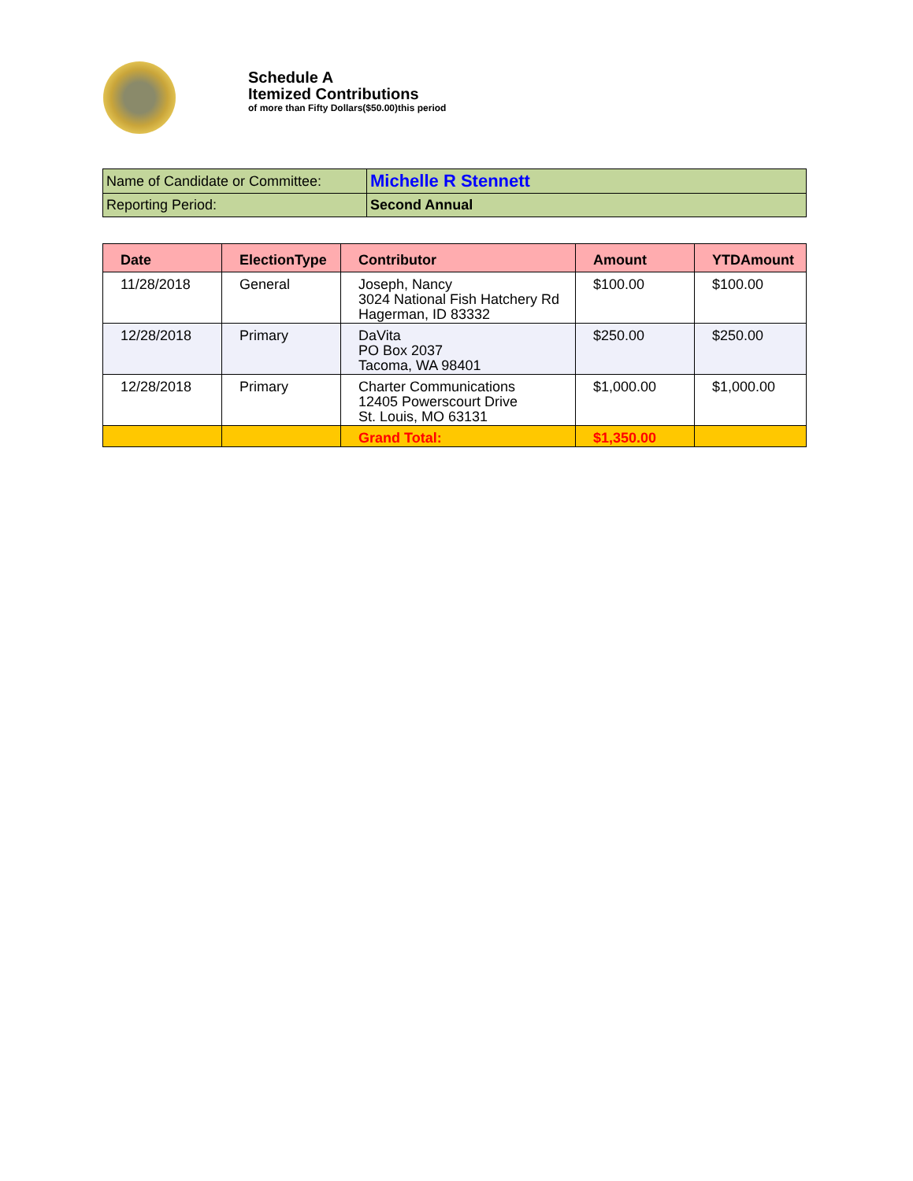Schedule A
Itemized Contributions
of more than Fifty Dollars($50.00)this period
| Name of Candidate or Committee: | Michelle R Stennett |
| Reporting Period: | Second Annual |
| Date | ElectionType | Contributor | Amount | YTDAmount |
| --- | --- | --- | --- | --- |
| 11/28/2018 | General | Joseph, Nancy 3024 National Fish Hatchery Rd Hagerman, ID 83332 | $100.00 | $100.00 |
| 12/28/2018 | Primary | DaVita PO Box 2037 Tacoma, WA 98401 | $250.00 | $250.00 |
| 12/28/2018 | Primary | Charter Communications 12405 Powerscourt Drive St. Louis, MO 63131 | $1,000.00 | $1,000.00 |
| | | Grand Total: | $1,350.00 | |